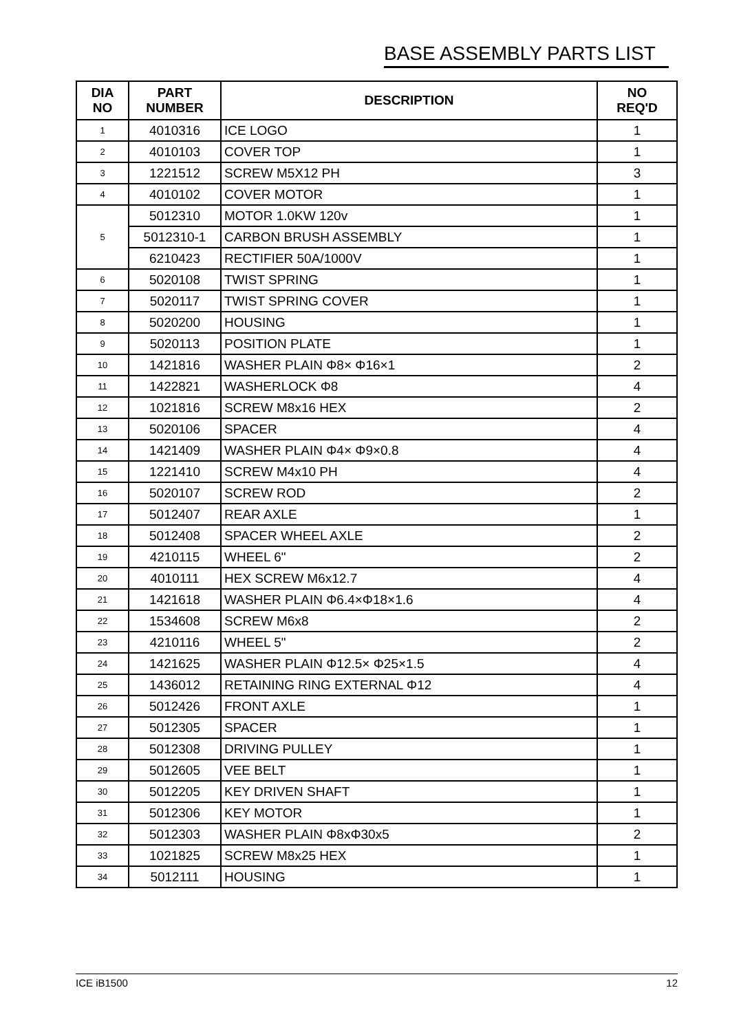BASE ASSEMBLY PARTS LIST
| DIA NO | PART NUMBER | DESCRIPTION | NO REQ'D |
| --- | --- | --- | --- |
| 1 | 4010316 | ICE LOGO | 1 |
| 2 | 4010103 | COVER TOP | 1 |
| 3 | 1221512 | SCREW M5X12 PH | 3 |
| 4 | 4010102 | COVER MOTOR | 1 |
| 5 | 5012310 | MOTOR 1.0KW 120v | 1 |
| | 5012310-1 | CARBON BRUSH ASSEMBLY | 1 |
| | 6210423 | RECTIFIER 50A/1000V | 1 |
| 6 | 5020108 | TWIST SPRING | 1 |
| 7 | 5020117 | TWIST SPRING COVER | 1 |
| 8 | 5020200 | HOUSING | 1 |
| 9 | 5020113 | POSITION PLATE | 1 |
| 10 | 1421816 | WASHER PLAIN Φ8× Φ16×1 | 2 |
| 11 | 1422821 | WASHERLOCK Φ8 | 4 |
| 12 | 1021816 | SCREW M8x16 HEX | 2 |
| 13 | 5020106 | SPACER | 4 |
| 14 | 1421409 | WASHER PLAIN Φ4× Φ9×0.8 | 4 |
| 15 | 1221410 | SCREW M4x10 PH | 4 |
| 16 | 5020107 | SCREW ROD | 2 |
| 17 | 5012407 | REAR AXLE | 1 |
| 18 | 5012408 | SPACER WHEEL AXLE | 2 |
| 19 | 4210115 | WHEEL 6" | 2 |
| 20 | 4010111 | HEX SCREW M6x12.7 | 4 |
| 21 | 1421618 | WASHER PLAIN Φ6.4×Φ18×1.6 | 4 |
| 22 | 1534608 | SCREW M6x8 | 2 |
| 23 | 4210116 | WHEEL 5" | 2 |
| 24 | 1421625 | WASHER PLAIN Φ12.5× Φ25×1.5 | 4 |
| 25 | 1436012 | RETAINING RING EXTERNAL Φ12 | 4 |
| 26 | 5012426 | FRONT AXLE | 1 |
| 27 | 5012305 | SPACER | 1 |
| 28 | 5012308 | DRIVING PULLEY | 1 |
| 29 | 5012605 | VEE BELT | 1 |
| 30 | 5012205 | KEY DRIVEN SHAFT | 1 |
| 31 | 5012306 | KEY MOTOR | 1 |
| 32 | 5012303 | WASHER PLAIN Φ8xΦ30x5 | 2 |
| 33 | 1021825 | SCREW M8x25 HEX | 1 |
| 34 | 5012111 | HOUSING | 1 |
ICE iB1500 12